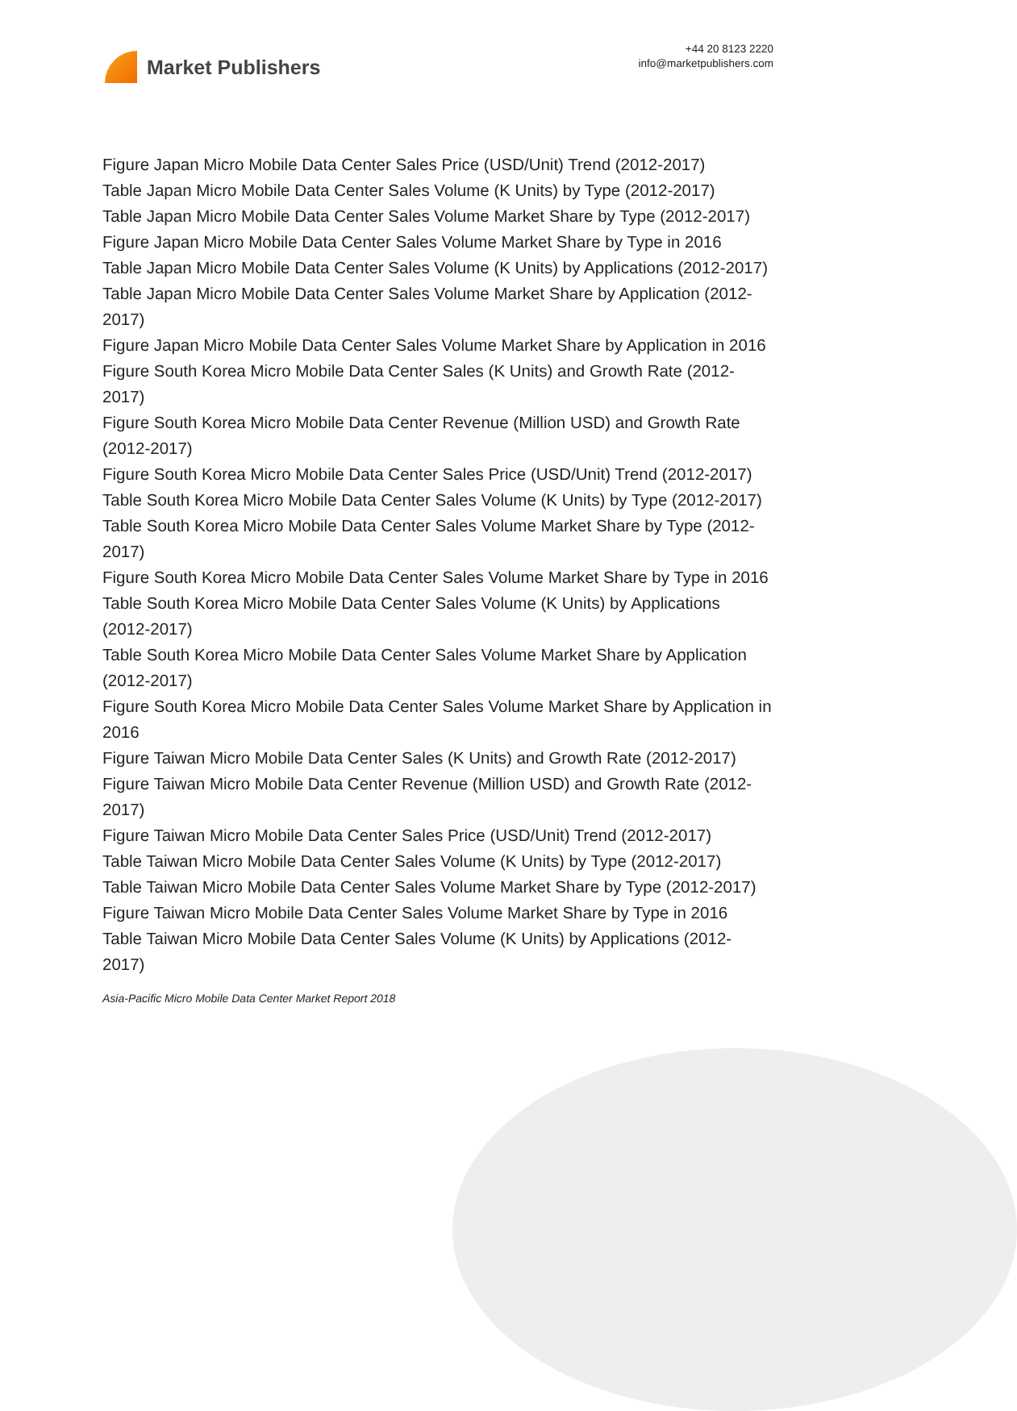Market Publishers
+44 20 8123 2220
info@marketpublishers.com
Figure Japan Micro Mobile Data Center Sales Price (USD/Unit) Trend (2012-2017)
Table Japan Micro Mobile Data Center Sales Volume (K Units) by Type (2012-2017)
Table Japan Micro Mobile Data Center Sales Volume Market Share by Type (2012-2017)
Figure Japan Micro Mobile Data Center Sales Volume Market Share by Type in 2016
Table Japan Micro Mobile Data Center Sales Volume (K Units) by Applications (2012-2017)
Table Japan Micro Mobile Data Center Sales Volume Market Share by Application (2012-2017)
Figure Japan Micro Mobile Data Center Sales Volume Market Share by Application in 2016
Figure South Korea Micro Mobile Data Center Sales (K Units) and Growth Rate (2012-2017)
Figure South Korea Micro Mobile Data Center Revenue (Million USD) and Growth Rate (2012-2017)
Figure South Korea Micro Mobile Data Center Sales Price (USD/Unit) Trend (2012-2017)
Table South Korea Micro Mobile Data Center Sales Volume (K Units) by Type (2012-2017)
Table South Korea Micro Mobile Data Center Sales Volume Market Share by Type (2012-2017)
Figure South Korea Micro Mobile Data Center Sales Volume Market Share by Type in 2016
Table South Korea Micro Mobile Data Center Sales Volume (K Units) by Applications (2012-2017)
Table South Korea Micro Mobile Data Center Sales Volume Market Share by Application (2012-2017)
Figure South Korea Micro Mobile Data Center Sales Volume Market Share by Application in 2016
Figure Taiwan Micro Mobile Data Center Sales (K Units) and Growth Rate (2012-2017)
Figure Taiwan Micro Mobile Data Center Revenue (Million USD) and Growth Rate (2012-2017)
Figure Taiwan Micro Mobile Data Center Sales Price (USD/Unit) Trend (2012-2017)
Table Taiwan Micro Mobile Data Center Sales Volume (K Units) by Type (2012-2017)
Table Taiwan Micro Mobile Data Center Sales Volume Market Share by Type (2012-2017)
Figure Taiwan Micro Mobile Data Center Sales Volume Market Share by Type in 2016
Table Taiwan Micro Mobile Data Center Sales Volume (K Units) by Applications (2012-2017)
Asia-Pacific Micro Mobile Data Center Market Report 2018